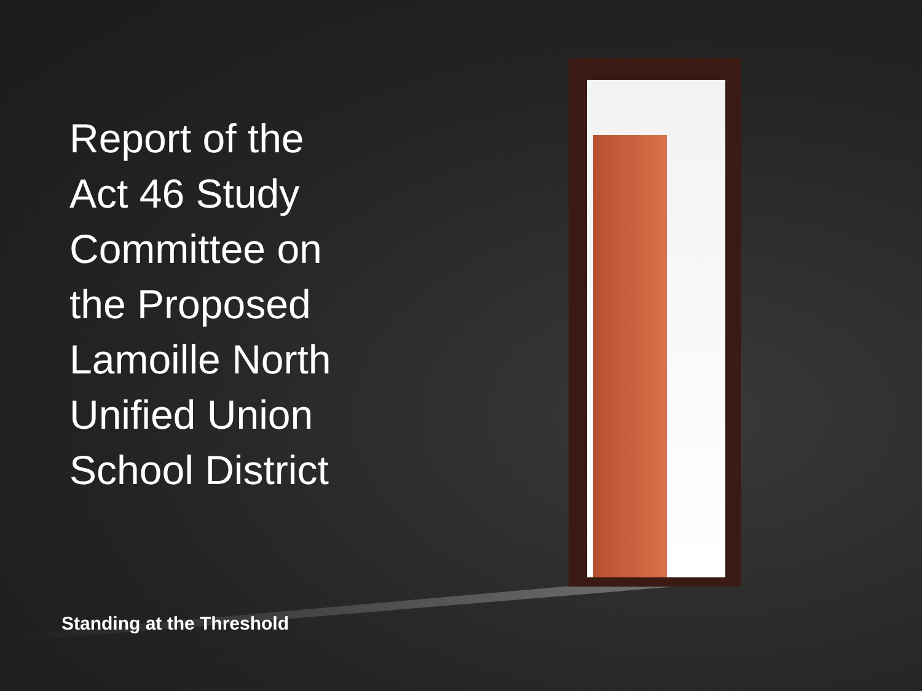Report of the
Act 46 Study
Committee on
the Proposed
Lamoille North
Unified Union
School District
Standing at the Threshold